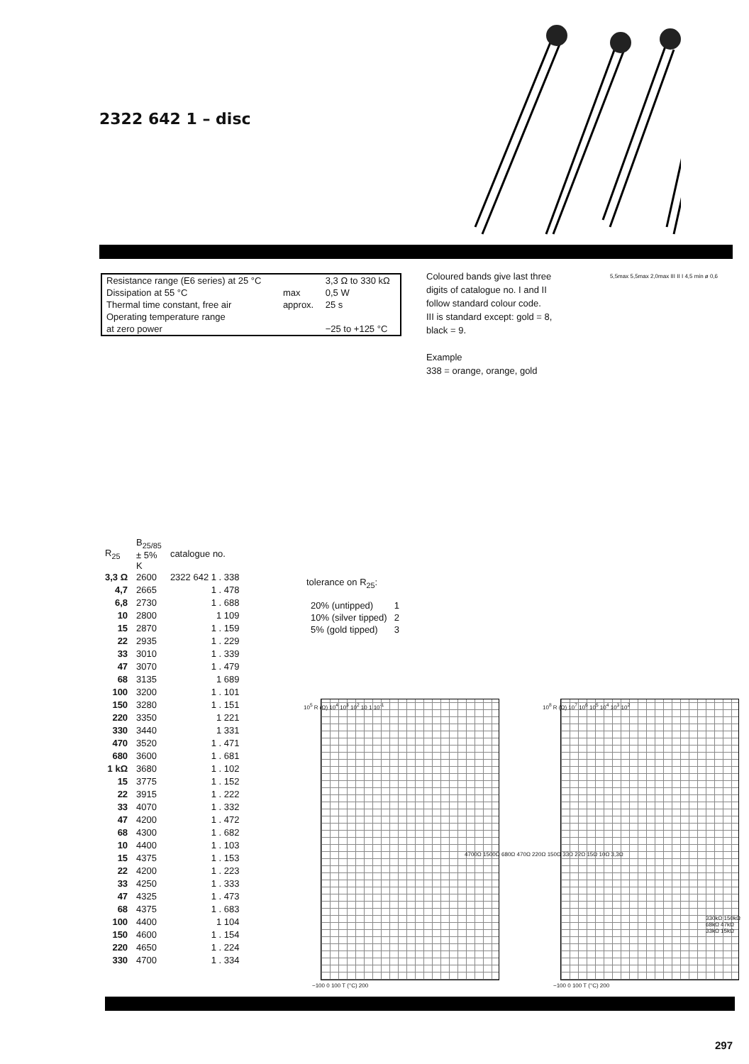2322 642 1 – disc
| Resistance range (E6 series) at 25 °C | | 3,3 Ω to 330 kΩ |
| Dissipation at 55 °C | max | 0,5 W |
| Thermal time constant, free air | approx. | 25 s |
| Operating temperature range | | |
| at zero power | | −25 to +125 °C |
Coloured bands give last three
digits of catalogue no. I and II
follow standard colour code.
III is standard except: gold = 8,
black = 9.
Example
338 = orange, orange, gold
5,5max 5,5max 2,0max III II I 4,5 min ø 0,6
| R<sub>25</sub> | B<sub>25/85</sub> ± 5% K | catalogue no. |
| --- | --- | --- |
| 3,3 Ω | 2600 | 2322 642 1 . 338 |
| 4,7 | 2665 | 1 . 478 |
| 6,8 | 2730 | 1 . 688 |
| 10 | 2800 | 1 109 |
| 15 | 2870 | 1 . 159 |
| 22 | 2935 | 1 . 229 |
| 33 | 3010 | 1 . 339 |
| 47 | 3070 | 1 . 479 |
| 68 | 3135 | 1 689 |
| 100 | 3200 | 1 . 101 |
| 150 | 3280 | 1 . 151 |
| 220 | 3350 | 1 221 |
| 330 | 3440 | 1 331 |
| 470 | 3520 | 1 . 471 |
| 680 | 3600 | 1 . 681 |
| 1 kΩ | 3680 | 1 . 102 |
| 15 | 3775 | 1 . 152 |
| 22 | 3915 | 1 . 222 |
| 33 | 4070 | 1 . 332 |
| 47 | 4200 | 1 . 472 |
| 68 | 4300 | 1 . 682 |
| 10 | 4400 | 1 . 103 |
| 15 | 4375 | 1 . 153 |
| 22 | 4200 | 1 . 223 |
| 33 | 4250 | 1 . 333 |
| 47 | 4325 | 1 . 473 |
| 68 | 4375 | 1 . 683 |
| 100 | 4400 | 1 104 |
| 150 | 4600 | 1 . 154 |
| 220 | 4650 | 1 . 224 |
| 330 | 4700 | 1 . 334 |
tolerance on R<sub>25</sub>:
| 20% (untipped) | 1 |
| 10% (silver tipped) | 2 |
| 5% (gold tipped) | 3 |
10<sup>5</sup> R (Ω) 10<sup>4</sup> 10<sup>3</sup> 10<sup>2</sup> 10 1 10<sup>-1</sup>
−100 0 100 T (°C) 200
4700Ω 1500Ω 680Ω 470Ω 220Ω 150Ω 33Ω 22Ω 15Ω 10Ω 3,3Ω
10<sup>8</sup> R (Ω) 10<sup>7</sup> 10<sup>6</sup> 10<sup>5</sup> 10<sup>4</sup> 10<sup>3</sup> 10<sup>2</sup>
−100 0 100 T (°C) 200
330kΩ 150kΩ 68kΩ 47kΩ 33kΩ 15kΩ
297